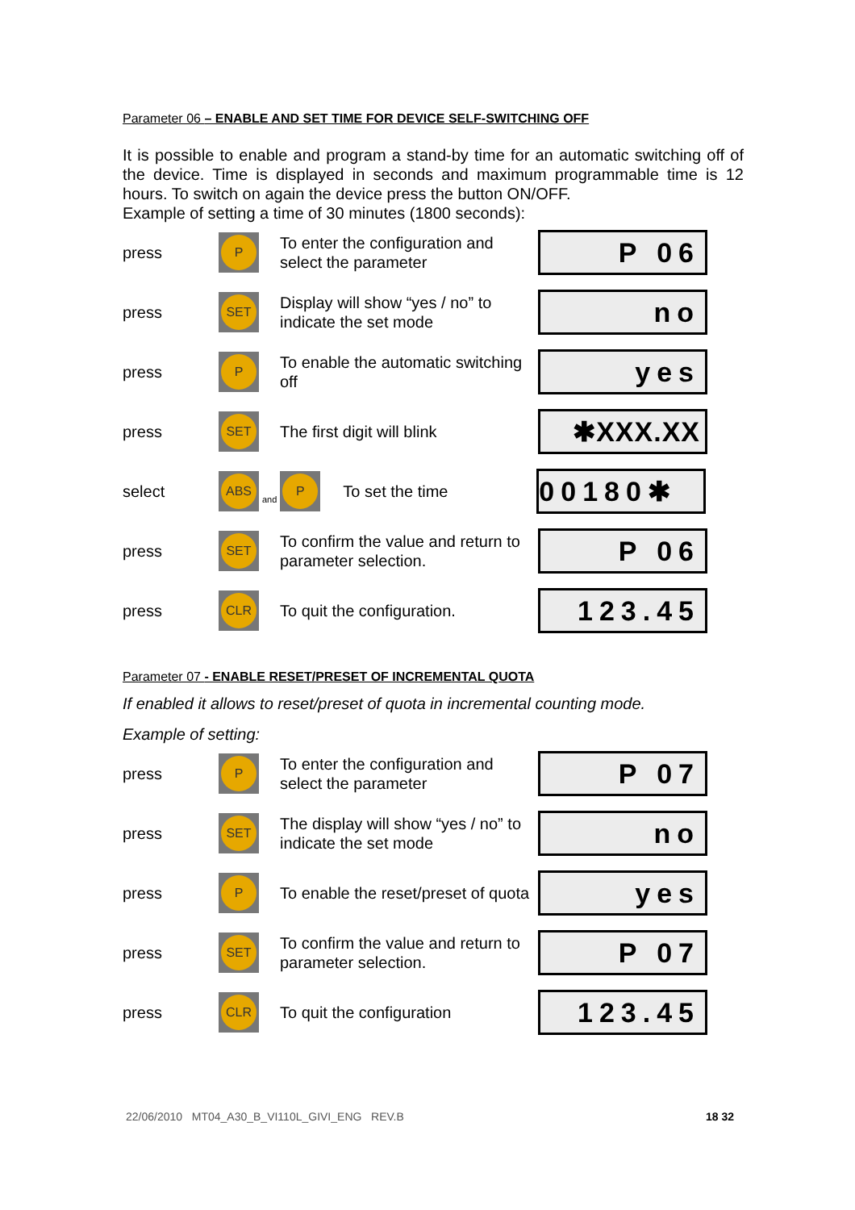Parameter 06 – ENABLE AND SET TIME FOR DEVICE SELF-SWITCHING OFF
It is possible to enable and program a stand-by time for an automatic switching off of the device. Time is displayed in seconds and maximum programmable time is 12 hours. To switch on again the device press the button ON/OFF.
Example of setting a time of 30 minutes (1800 seconds):
press
P
To enter the configuration and select the parameter
P 06
press
SET
Display will show “yes / no” to indicate the set mode
no
press
P
To enable the automatic switching off
yes
press
SET
The first digit will blink
✱XXX.XX
select
ABS
and
P
To set the time
00180✱
press
SET
To confirm the value and return to parameter selection.
P 06
press
CLR
To quit the configuration.
123.45
Parameter 07 - ENABLE RESET/PRESET OF INCREMENTAL QUOTA
If enabled it allows to reset/preset of quota in incremental counting mode.
Example of setting:
press
P
To enter the configuration and select the parameter
P 07
press
SET
The display will show “yes / no” to indicate the set mode
no
press
P
To enable the reset/preset of quota
yes
press
SET
To confirm the value and return to parameter selection.
P 07
press
CLR
To quit the configuration
123.45
22/06/2010 MT04_A30_B_VI110L_GIVI_ENG REV.B 18 32